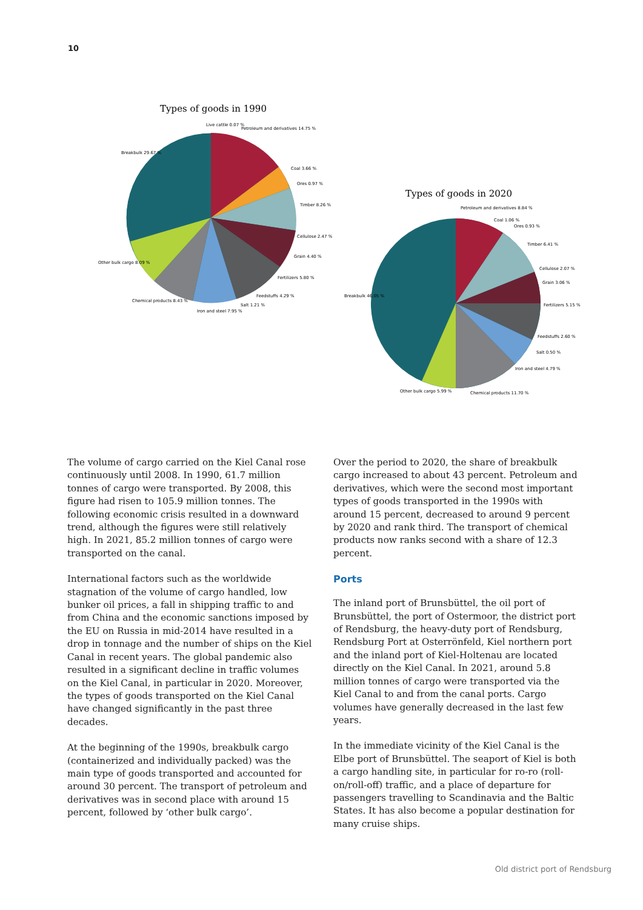10
Types of goods in 1990
Live cattle 0.07 %
Petroleum and derivatives 14.75 %
Coal 3.66 %
Ores 0.97 %
Timber 8.26 %
Cellulose 2.47 %
Grain 4.40 %
Fertilizers 5.80 %
Feedstuffs 4.29 %
Salt 1.21 %
Iron and steel 7.95 %
Chemical products 8.43 %
Other bulk cargo 8.09 %
Breakbulk 29.67 %
Types of goods in 2020
Petroleum and derivatives 8.84 %
Coal 1.06 %
Ores 0.93 %
Timber 6.41 %
Cellulose 2.07 %
Grain 3.06 %
Fertilizers 5.15 %
Feedstuffs 2.60 %
Salt 0.50 %
Iron and steel 4.79 %
Chemical products 11.70 %
Other bulk cargo 5.99 %
Breakbulk 46.05 %
The volume of cargo carried on the Kiel Canal rose continuously until 2008. In 1990, 61.7 million tonnes of cargo were transported. By 2008, this figure had risen to 105.9 million tonnes. The following economic crisis resulted in a downward trend, although the figures were still relatively high. In 2021, 85.2 million tonnes of cargo were transported on the canal.
International factors such as the worldwide stagnation of the volume of cargo handled, low bunker oil prices, a fall in shipping traffic to and from China and the economic sanctions imposed by the EU on Russia in mid-2014 have resulted in a drop in tonnage and the number of ships on the Kiel Canal in recent years. The global pandemic also resulted in a significant decline in traffic volumes on the Kiel Canal, in particular in 2020. Moreover, the types of goods transported on the Kiel Canal have changed significantly in the past three decades.
At the beginning of the 1990s, breakbulk cargo (containerized and individually packed) was the main type of goods transported and accounted for around 30 percent. The transport of petroleum and derivatives was in second place with around 15 percent, followed by ‘other bulk cargo’.
Over the period to 2020, the share of breakbulk cargo increased to about 43 percent. Petroleum and derivatives, which were the second most important types of goods transported in the 1990s with around 15 percent, decreased to around 9 percent by 2020 and rank third. The transport of chemical products now ranks second with a share of 12.3 percent.
Ports
The inland port of Brunsbüttel, the oil port of Brunsbüttel, the port of Ostermoor, the district port of Rendsburg, the heavy-duty port of Rendsburg, Rendsburg Port at Osterrönfeld, Kiel northern port and the inland port of Kiel-Holtenau are located directly on the Kiel Canal. In 2021, around 5.8 million tonnes of cargo were transported via the Kiel Canal to and from the canal ports. Cargo volumes have generally decreased in the last few years.
In the immediate vicinity of the Kiel Canal is the Elbe port of Brunsbüttel. The seaport of Kiel is both a cargo handling site, in particular for ro-ro (roll-on/roll-off) traffic, and a place of departure for passengers travelling to Scandinavia and the Baltic States. It has also become a popular destination for many cruise ships.
Old district port of Rendsburg